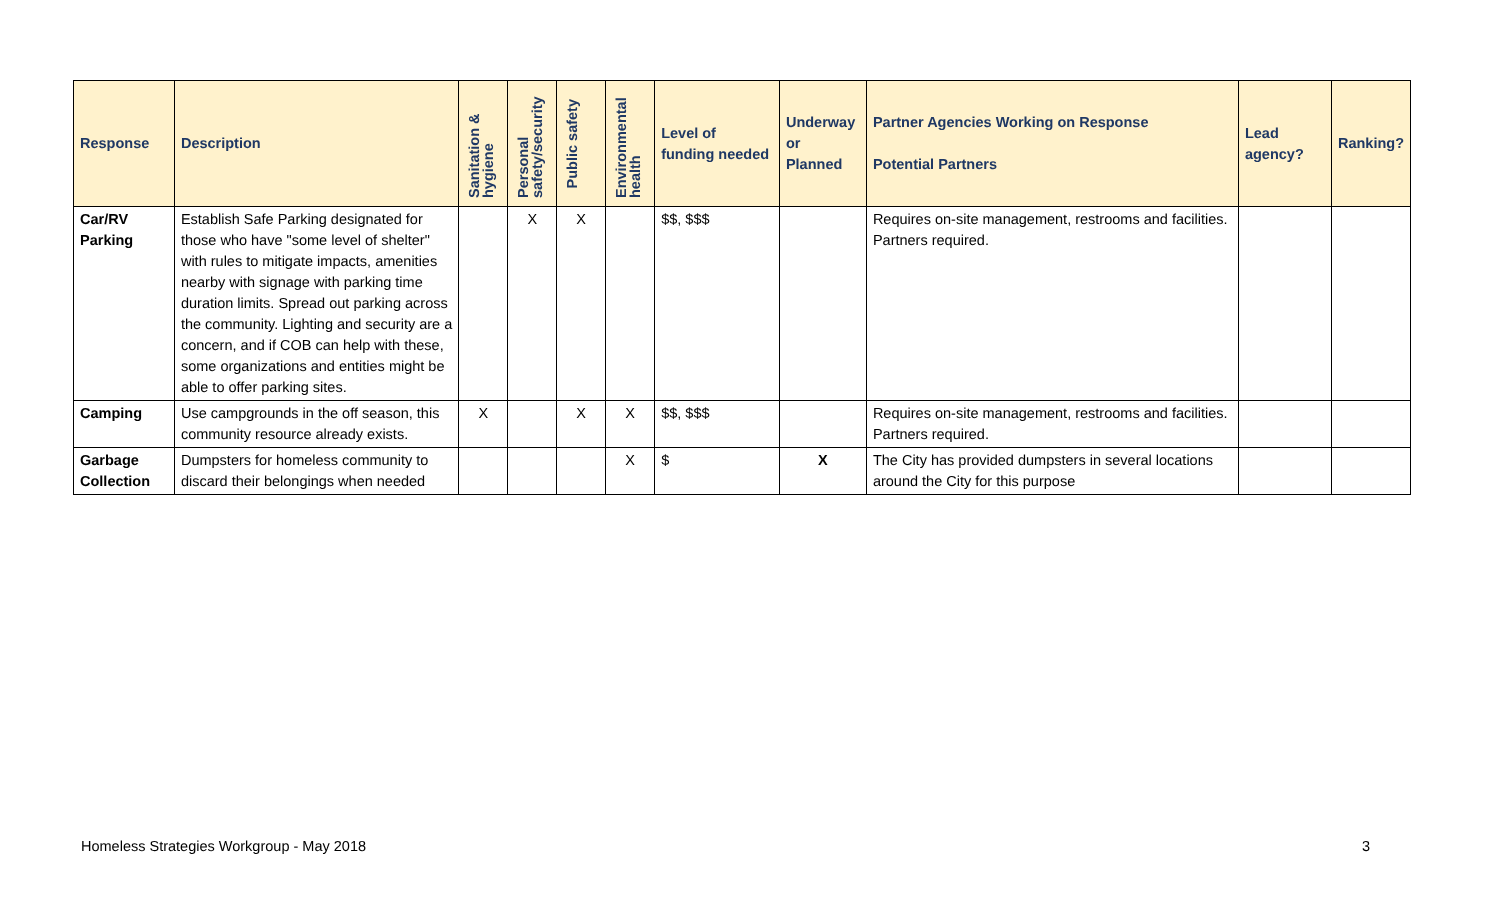| Response | Description | Sanitation & hygiene | Personal safety/security | Public safety | Environmental health | Level of funding needed | Underway or Planned | Partner Agencies Working on Response Potential Partners | Lead agency? | Ranking? |
| --- | --- | --- | --- | --- | --- | --- | --- | --- | --- | --- |
| Car/RV Parking | Establish Safe Parking designated for those who have "some level of shelter" with rules to mitigate impacts, amenities nearby with signage with parking time duration limits. Spread out parking across the community. Lighting and security are a concern, and if COB can help with these, some organizations and entities might be able to offer parking sites. | | X | X | | $$, $$$ | | Requires on-site management, restrooms and facilities. Partners required. | | |
| Camping | Use campgrounds in the off season, this community resource already exists. | X | | X | X | $$, $$$ | | Requires on-site management, restrooms and facilities. Partners required. | | |
| Garbage Collection | Dumpsters for homeless community to discard their belongings when needed | | | | X | $ | X | The City has provided dumpsters in several locations around the City for this purpose | | |
Homeless Strategies Workgroup - May 2018
3